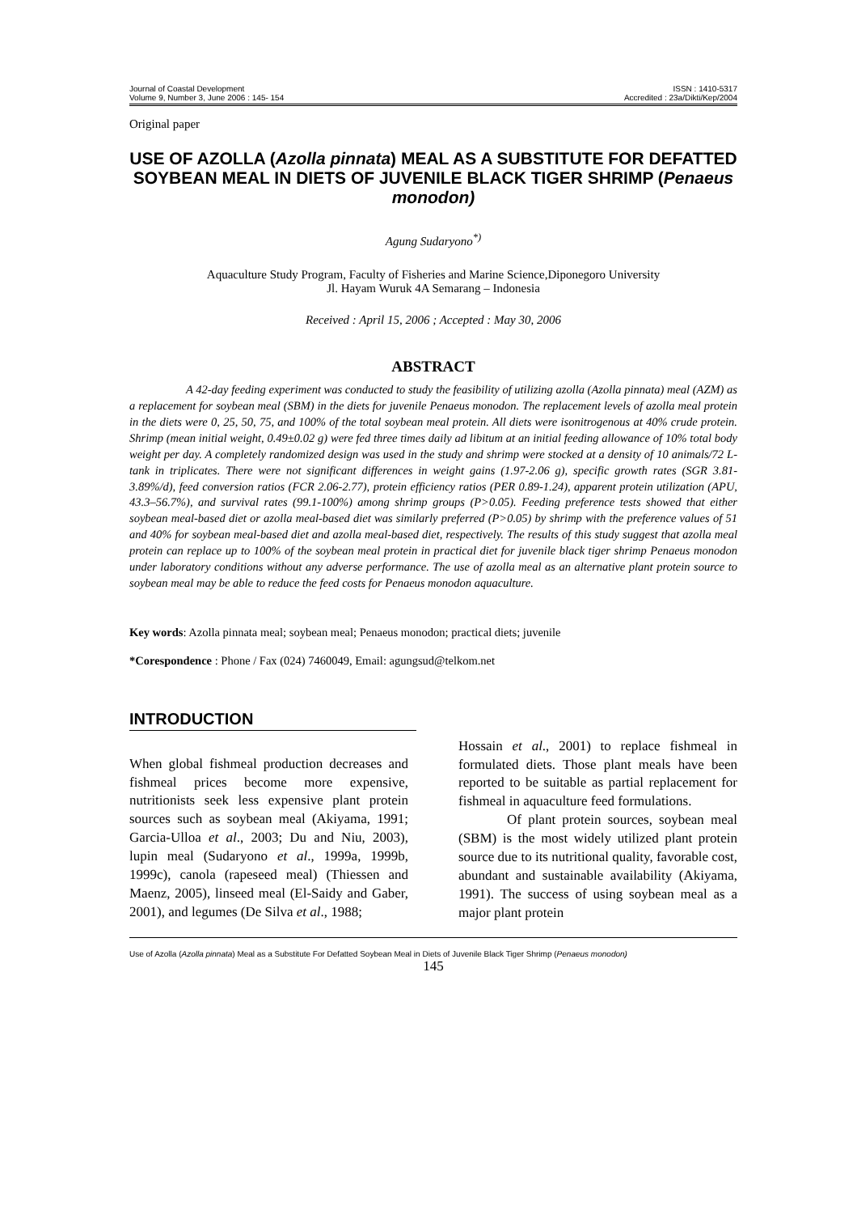Journal of Coastal Development
Volume 9, Number 3, June 2006 : 145- 154
ISSN : 1410-5317
Accredited : 23a/Dikti/Kep/2004
Original paper
USE OF AZOLLA (Azolla pinnata) MEAL AS A SUBSTITUTE FOR DEFATTED SOYBEAN MEAL IN DIETS OF JUVENILE BLACK TIGER SHRIMP (Penaeus monodon)
Agung Sudaryono<sup>*)</sup>
Aquaculture Study Program, Faculty of Fisheries and Marine Science,Diponegoro University
Jl. Hayam Wuruk 4A Semarang – Indonesia
Received : April 15, 2006 ; Accepted : May 30, 2006
ABSTRACT
A 42-day feeding experiment was conducted to study the feasibility of utilizing azolla (Azolla pinnata) meal (AZM) as a replacement for soybean meal (SBM) in the diets for juvenile Penaeus monodon. The replacement levels of azolla meal protein in the diets were 0, 25, 50, 75, and 100% of the total soybean meal protein. All diets were isonitrogenous at 40% crude protein. Shrimp (mean initial weight, 0.49±0.02 g) were fed three times daily ad libitum at an initial feeding allowance of 10% total body weight per day. A completely randomized design was used in the study and shrimp were stocked at a density of 10 animals/72 L-tank in triplicates. There were not significant differences in weight gains (1.97-2.06 g), specific growth rates (SGR 3.81-3.89%/d), feed conversion ratios (FCR 2.06-2.77), protein efficiency ratios (PER 0.89-1.24), apparent protein utilization (APU, 43.3–56.7%), and survival rates (99.1-100%) among shrimp groups (P>0.05). Feeding preference tests showed that either soybean meal-based diet or azolla meal-based diet was similarly preferred (P>0.05) by shrimp with the preference values of 51 and 40% for soybean meal-based diet and azolla meal-based diet, respectively. The results of this study suggest that azolla meal protein can replace up to 100% of the soybean meal protein in practical diet for juvenile black tiger shrimp Penaeus monodon under laboratory conditions without any adverse performance. The use of azolla meal as an alternative plant protein source to soybean meal may be able to reduce the feed costs for Penaeus monodon aquaculture.
Key words: Azolla pinnata meal; soybean meal; Penaeus monodon; practical diets; juvenile
*Corespondence : Phone / Fax (024) 7460049, Email: agungsud@telkom.net
INTRODUCTION
When global fishmeal production decreases and fishmeal prices become more expensive, nutritionists seek less expensive plant protein sources such as soybean meal (Akiyama, 1991; Garcia-Ulloa et al., 2003; Du and Niu, 2003), lupin meal (Sudaryono et al., 1999a, 1999b, 1999c), canola (rapeseed meal) (Thiessen and Maenz, 2005), linseed meal (El-Saidy and Gaber, 2001), and legumes (De Silva et al., 1988;
Hossain et al., 2001) to replace fishmeal in formulated diets. Those plant meals have been reported to be suitable as partial replacement for fishmeal in aquaculture feed formulations.
Of plant protein sources, soybean meal (SBM) is the most widely utilized plant protein source due to its nutritional quality, favorable cost, abundant and sustainable availability (Akiyama, 1991). The success of using soybean meal as a major plant protein
Use of Azolla (Azolla pinnata) Meal as a Substitute For Defatted Soybean Meal in Diets of Juvenile Black Tiger Shrimp (Penaeus monodon)
145